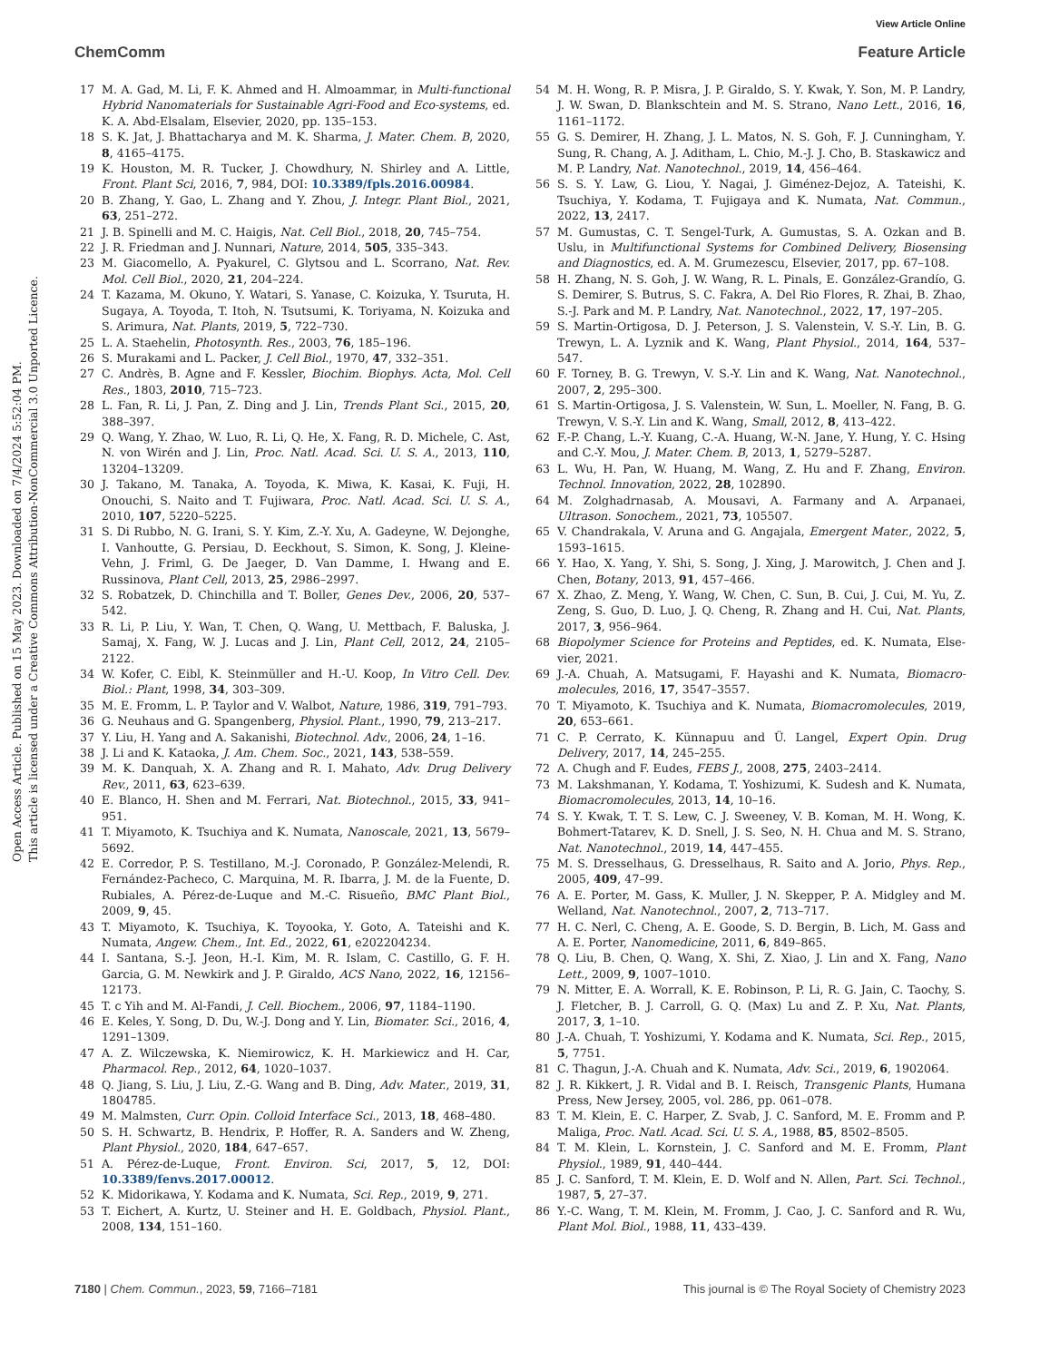View Article Online
ChemComm Feature Article
Open Access Article. Published on 15 May 2023. Downloaded on 7/4/2024 5:52:04 PM.
This article is licensed under a Creative Commons Attribution-NonCommercial 3.0 Unported Licence.
17 M. A. Gad, M. Li, F. K. Ahmed and H. Almoammar, in Multi-functional Hybrid Nanomaterials for Sustainable Agri-Food and Eco-systems, ed. K. A. Abd-Elsalam, Elsevier, 2020, pp. 135–153.
18 S. K. Jat, J. Bhattacharya and M. K. Sharma, J. Mater. Chem. B, 2020, 8, 4165–4175.
19 K. Houston, M. R. Tucker, J. Chowdhury, N. Shirley and A. Little, Front. Plant Sci, 2016, 7, 984, DOI: 10.3389/fpls.2016.00984.
20 B. Zhang, Y. Gao, L. Zhang and Y. Zhou, J. Integr. Plant Biol., 2021, 63, 251–272.
21 J. B. Spinelli and M. C. Haigis, Nat. Cell Biol., 2018, 20, 745–754.
22 J. R. Friedman and J. Nunnari, Nature, 2014, 505, 335–343.
23 M. Giacomello, A. Pyakurel, C. Glytsou and L. Scorrano, Nat. Rev. Mol. Cell Biol., 2020, 21, 204–224.
24 T. Kazama, M. Okuno, Y. Watari, S. Yanase, C. Koizuka, Y. Tsuruta, H. Sugaya, A. Toyoda, T. Itoh, N. Tsutsumi, K. Toriyama, N. Koizuka and S. Arimura, Nat. Plants, 2019, 5, 722–730.
25 L. A. Staehelin, Photosynth. Res., 2003, 76, 185–196.
26 S. Murakami and L. Packer, J. Cell Biol., 1970, 47, 332–351.
27 C. Andrès, B. Agne and F. Kessler, Biochim. Biophys. Acta, Mol. Cell Res., 1803, 2010, 715–723.
28 L. Fan, R. Li, J. Pan, Z. Ding and J. Lin, Trends Plant Sci., 2015, 20, 388–397.
29 Q. Wang, Y. Zhao, W. Luo, R. Li, Q. He, X. Fang, R. D. Michele, C. Ast, N. von Wirén and J. Lin, Proc. Natl. Acad. Sci. U. S. A., 2013, 110, 13204–13209.
30 J. Takano, M. Tanaka, A. Toyoda, K. Miwa, K. Kasai, K. Fuji, H. Onouchi, S. Naito and T. Fujiwara, Proc. Natl. Acad. Sci. U. S. A., 2010, 107, 5220–5225.
31 S. Di Rubbo, N. G. Irani, S. Y. Kim, Z.-Y. Xu, A. Gadeyne, W. Dejonghe, I. Vanhoutte, G. Persiau, D. Eeckhout, S. Simon, K. Song, J. Kleine-Vehn, J. Friml, G. De Jaeger, D. Van Damme, I. Hwang and E. Russinova, Plant Cell, 2013, 25, 2986–2997.
32 S. Robatzek, D. Chinchilla and T. Boller, Genes Dev., 2006, 20, 537–542.
33 R. Li, P. Liu, Y. Wan, T. Chen, Q. Wang, U. Mettbach, F. Baluska, J. Samaj, X. Fang, W. J. Lucas and J. Lin, Plant Cell, 2012, 24, 2105–2122.
34 W. Kofer, C. Eibl, K. Steinmüller and H.-U. Koop, In Vitro Cell. Dev. Biol.: Plant, 1998, 34, 303–309.
35 M. E. Fromm, L. P. Taylor and V. Walbot, Nature, 1986, 319, 791–793.
36 G. Neuhaus and G. Spangenberg, Physiol. Plant., 1990, 79, 213–217.
37 Y. Liu, H. Yang and A. Sakanishi, Biotechnol. Adv., 2006, 24, 1–16.
38 J. Li and K. Kataoka, J. Am. Chem. Soc., 2021, 143, 538–559.
39 M. K. Danquah, X. A. Zhang and R. I. Mahato, Adv. Drug Delivery Rev., 2011, 63, 623–639.
40 E. Blanco, H. Shen and M. Ferrari, Nat. Biotechnol., 2015, 33, 941–951.
41 T. Miyamoto, K. Tsuchiya and K. Numata, Nanoscale, 2021, 13, 5679–5692.
42 E. Corredor, P. S. Testillano, M.-J. Coronado, P. González-Melendi, R. Fernández-Pacheco, C. Marquina, M. R. Ibarra, J. M. de la Fuente, D. Rubiales, A. Pérez-de-Luque and M.-C. Risueño, BMC Plant Biol., 2009, 9, 45.
43 T. Miyamoto, K. Tsuchiya, K. Toyooka, Y. Goto, A. Tateishi and K. Numata, Angew. Chem., Int. Ed., 2022, 61, e202204234.
44 I. Santana, S.-J. Jeon, H.-I. Kim, M. R. Islam, C. Castillo, G. F. H. Garcia, G. M. Newkirk and J. P. Giraldo, ACS Nano, 2022, 16, 12156–12173.
45 T. c Yih and M. Al-Fandi, J. Cell. Biochem., 2006, 97, 1184–1190.
46 E. Keles, Y. Song, D. Du, W.-J. Dong and Y. Lin, Biomater. Sci., 2016, 4, 1291–1309.
47 A. Z. Wilczewska, K. Niemirowicz, K. H. Markiewicz and H. Car, Pharmacol. Rep., 2012, 64, 1020–1037.
48 Q. Jiang, S. Liu, J. Liu, Z.-G. Wang and B. Ding, Adv. Mater., 2019, 31, 1804785.
49 M. Malmsten, Curr. Opin. Colloid Interface Sci., 2013, 18, 468–480.
50 S. H. Schwartz, B. Hendrix, P. Hoffer, R. A. Sanders and W. Zheng, Plant Physiol., 2020, 184, 647–657.
51 A. Pérez-de-Luque, Front. Environ. Sci, 2017, 5, 12, DOI: 10.3389/fenvs.2017.00012.
52 K. Midorikawa, Y. Kodama and K. Numata, Sci. Rep., 2019, 9, 271.
53 T. Eichert, A. Kurtz, U. Steiner and H. E. Goldbach, Physiol. Plant., 2008, 134, 151–160.
54 M. H. Wong, R. P. Misra, J. P. Giraldo, S. Y. Kwak, Y. Son, M. P. Landry, J. W. Swan, D. Blankschtein and M. S. Strano, Nano Lett., 2016, 16, 1161–1172.
55 G. S. Demirer, H. Zhang, J. L. Matos, N. S. Goh, F. J. Cunningham, Y. Sung, R. Chang, A. J. Aditham, L. Chio, M.-J. J. Cho, B. Staskawicz and M. P. Landry, Nat. Nanotechnol., 2019, 14, 456–464.
56 S. S. Y. Law, G. Liou, Y. Nagai, J. Giménez-Dejoz, A. Tateishi, K. Tsuchiya, Y. Kodama, T. Fujigaya and K. Numata, Nat. Commun., 2022, 13, 2417.
57 M. Gumustas, C. T. Sengel-Turk, A. Gumustas, S. A. Ozkan and B. Uslu, in Multifunctional Systems for Combined Delivery, Biosensing and Diagnostics, ed. A. M. Grumezescu, Elsevier, 2017, pp. 67–108.
58 H. Zhang, N. S. Goh, J. W. Wang, R. L. Pinals, E. González-Grandío, G. S. Demirer, S. Butrus, S. C. Fakra, A. Del Rio Flores, R. Zhai, B. Zhao, S.-J. Park and M. P. Landry, Nat. Nanotechnol., 2022, 17, 197–205.
59 S. Martin-Ortigosa, D. J. Peterson, J. S. Valenstein, V. S.-Y. Lin, B. G. Trewyn, L. A. Lyznik and K. Wang, Plant Physiol., 2014, 164, 537–547.
60 F. Torney, B. G. Trewyn, V. S.-Y. Lin and K. Wang, Nat. Nanotechnol., 2007, 2, 295–300.
61 S. Martin-Ortigosa, J. S. Valenstein, W. Sun, L. Moeller, N. Fang, B. G. Trewyn, V. S.-Y. Lin and K. Wang, Small, 2012, 8, 413–422.
62 F.-P. Chang, L.-Y. Kuang, C.-A. Huang, W.-N. Jane, Y. Hung, Y. C. Hsing and C.-Y. Mou, J. Mater. Chem. B, 2013, 1, 5279–5287.
63 L. Wu, H. Pan, W. Huang, M. Wang, Z. Hu and F. Zhang, Environ. Technol. Innovation, 2022, 28, 102890.
64 M. Zolghadrnasab, A. Mousavi, A. Farmany and A. Arpanaei, Ultrason. Sonochem., 2021, 73, 105507.
65 V. Chandrakala, V. Aruna and G. Angajala, Emergent Mater., 2022, 5, 1593–1615.
66 Y. Hao, X. Yang, Y. Shi, S. Song, J. Xing, J. Marowitch, J. Chen and J. Chen, Botany, 2013, 91, 457–466.
67 X. Zhao, Z. Meng, Y. Wang, W. Chen, C. Sun, B. Cui, J. Cui, M. Yu, Z. Zeng, S. Guo, D. Luo, J. Q. Cheng, R. Zhang and H. Cui, Nat. Plants, 2017, 3, 956–964.
68 Biopolymer Science for Proteins and Peptides, ed. K. Numata, Else-vier, 2021.
69 J.-A. Chuah, A. Matsugami, F. Hayashi and K. Numata, Biomacro-molecules, 2016, 17, 3547–3557.
70 T. Miyamoto, K. Tsuchiya and K. Numata, Biomacromolecules, 2019, 20, 653–661.
71 C. P. Cerrato, K. Künnapuu and Ü. Langel, Expert Opin. Drug Delivery, 2017, 14, 245–255.
72 A. Chugh and F. Eudes, FEBS J., 2008, 275, 2403–2414.
73 M. Lakshmanan, Y. Kodama, T. Yoshizumi, K. Sudesh and K. Numata, Biomacromolecules, 2013, 14, 10–16.
74 S. Y. Kwak, T. T. S. Lew, C. J. Sweeney, V. B. Koman, M. H. Wong, K. Bohmert-Tatarev, K. D. Snell, J. S. Seo, N. H. Chua and M. S. Strano, Nat. Nanotechnol., 2019, 14, 447–455.
75 M. S. Dresselhaus, G. Dresselhaus, R. Saito and A. Jorio, Phys. Rep., 2005, 409, 47–99.
76 A. E. Porter, M. Gass, K. Muller, J. N. Skepper, P. A. Midgley and M. Welland, Nat. Nanotechnol., 2007, 2, 713–717.
77 H. C. Nerl, C. Cheng, A. E. Goode, S. D. Bergin, B. Lich, M. Gass and A. E. Porter, Nanomedicine, 2011, 6, 849–865.
78 Q. Liu, B. Chen, Q. Wang, X. Shi, Z. Xiao, J. Lin and X. Fang, Nano Lett., 2009, 9, 1007–1010.
79 N. Mitter, E. A. Worrall, K. E. Robinson, P. Li, R. G. Jain, C. Taochy, S. J. Fletcher, B. J. Carroll, G. Q. (Max) Lu and Z. P. Xu, Nat. Plants, 2017, 3, 1–10.
80 J.-A. Chuah, T. Yoshizumi, Y. Kodama and K. Numata, Sci. Rep., 2015, 5, 7751.
81 C. Thagun, J.-A. Chuah and K. Numata, Adv. Sci., 2019, 6, 1902064.
82 J. R. Kikkert, J. R. Vidal and B. I. Reisch, Transgenic Plants, Humana Press, New Jersey, 2005, vol. 286, pp. 061–078.
83 T. M. Klein, E. C. Harper, Z. Svab, J. C. Sanford, M. E. Fromm and P. Maliga, Proc. Natl. Acad. Sci. U. S. A., 1988, 85, 8502–8505.
84 T. M. Klein, L. Kornstein, J. C. Sanford and M. E. Fromm, Plant Physiol., 1989, 91, 440–444.
85 J. C. Sanford, T. M. Klein, E. D. Wolf and N. Allen, Part. Sci. Technol., 1987, 5, 27–37.
86 Y.-C. Wang, T. M. Klein, M. Fromm, J. Cao, J. C. Sanford and R. Wu, Plant Mol. Biol., 1988, 11, 433–439.
7180 | Chem. Commun., 2023, 59, 7166–7181 This journal is © The Royal Society of Chemistry 2023